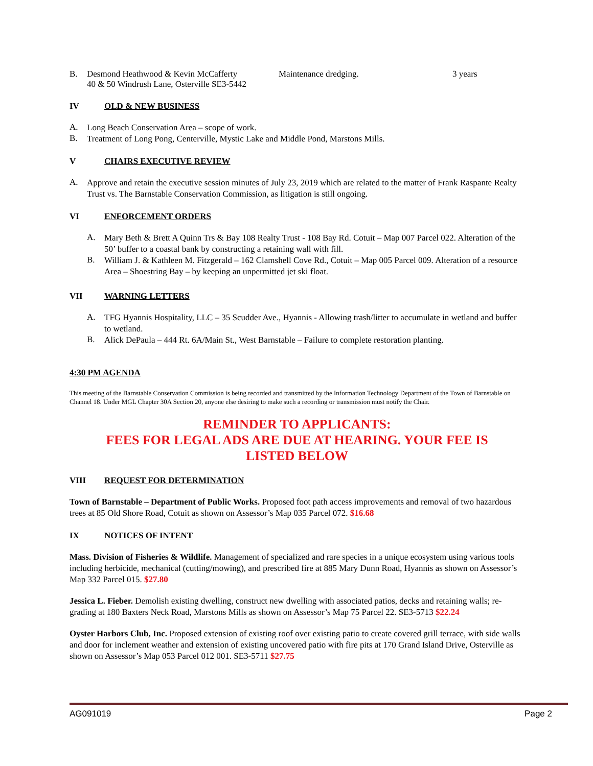B. Desmond Heathwood & Kevin McCafferty Maintenance dredging. 3 years
40 & 50 Windrush Lane, Osterville SE3-5442
IV OLD & NEW BUSINESS
A.
Long Beach Conservation Area – scope of work.
B.
Treatment of Long Pong, Centerville, Mystic Lake and Middle Pond, Marstons Mills.
V CHAIRS EXECUTIVE REVIEW
A.
Approve and retain the executive session minutes of July 23, 2019 which are related to the matter of Frank Raspante Realty Trust vs. The Barnstable Conservation Commission, as litigation is still ongoing.
VI ENFORCEMENT ORDERS
A.
Mary Beth & Brett A Quinn Trs & Bay 108 Realty Trust - 108 Bay Rd. Cotuit – Map 007 Parcel 022. Alteration of the 50’ buffer to a coastal bank by constructing a retaining wall with fill.
B.
William J. & Kathleen M. Fitzgerald – 162 Clamshell Cove Rd., Cotuit – Map 005 Parcel 009. Alteration of a resource Area – Shoestring Bay – by keeping an unpermitted jet ski float.
VII WARNING LETTERS
A.
TFG Hyannis Hospitality, LLC – 35 Scudder Ave., Hyannis - Allowing trash/litter to accumulate in wetland and buffer to wetland.
B.
Alick DePaula – 444 Rt. 6A/Main St., West Barnstable – Failure to complete restoration planting.
4:30 PM AGENDA
This meeting of the Barnstable Conservation Commission is being recorded and transmitted by the Information Technology Department of the Town of Barnstable on Channel 18. Under MGL Chapter 30A Section 20, anyone else desiring to make such a recording or transmission must notify the Chair.
REMINDER TO APPLICANTS:
FEES FOR LEGAL ADS ARE DUE AT HEARING. YOUR FEE IS
LISTED BELOW
VIII REQUEST FOR DETERMINATION
Town of Barnstable – Department of Public Works. Proposed foot path access improvements and removal of two hazardous trees at 85 Old Shore Road, Cotuit as shown on Assessor’s Map 035 Parcel 072. $16.68
IX NOTICES OF INTENT
Mass. Division of Fisheries & Wildlife. Management of specialized and rare species in a unique ecosystem using various tools including herbicide, mechanical (cutting/mowing), and prescribed fire at 885 Mary Dunn Road, Hyannis as shown on Assessor’s Map 332 Parcel 015. $27.80
Jessica L. Fieber. Demolish existing dwelling, construct new dwelling with associated patios, decks and retaining walls; re-grading at 180 Baxters Neck Road, Marstons Mills as shown on Assessor’s Map 75 Parcel 22. SE3-5713 $22.24
Oyster Harbors Club, Inc. Proposed extension of existing roof over existing patio to create covered grill terrace, with side walls and door for inclement weather and extension of existing uncovered patio with fire pits at 170 Grand Island Drive, Osterville as shown on Assessor’s Map 053 Parcel 012 001. SE3-5711 $27.75
AG091019 Page 2